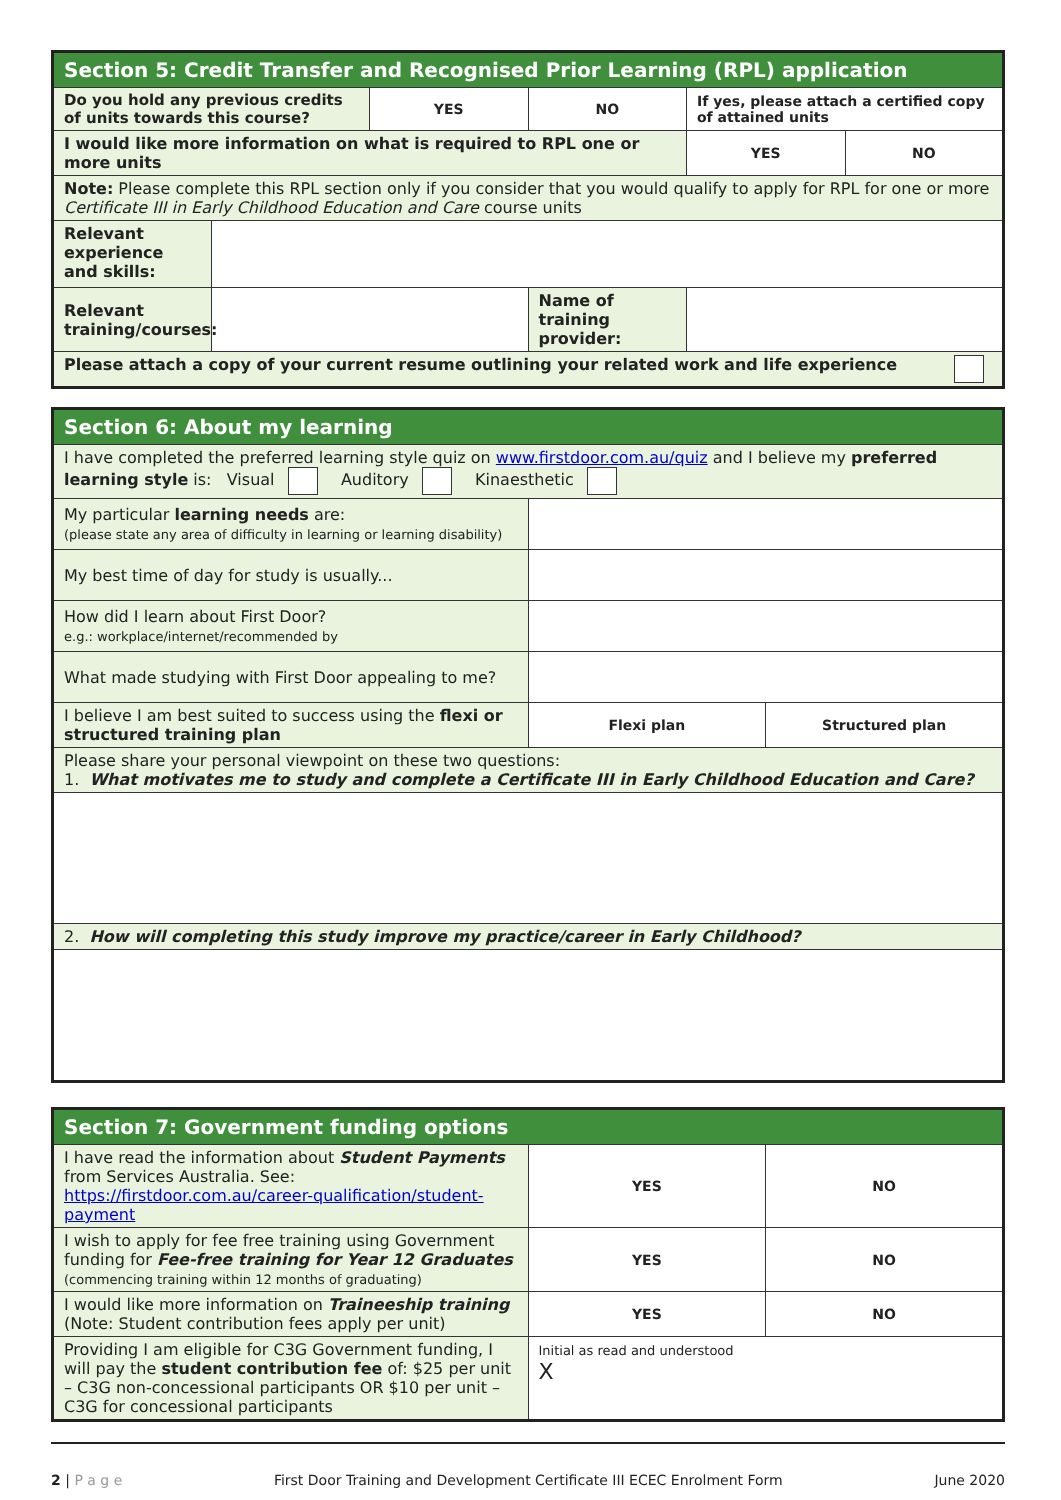| Section 5: Credit Transfer and Recognised Prior Learning (RPL) application | | | | | |
| Do you hold any previous credits of units towards this course? | | YES | NO | If yes, please attach a certified copy of attained units | |
| I would like more information on what is required to RPL one or more units | | | | YES | NO |
| Note: Please complete this RPL section only if you consider that you would qualify to apply for RPL for one or more Certificate III in Early Childhood Education and Care course units | | | | | |
| Relevant experience and skills: | | | | | |
| Relevant training/courses: | | | Name of training provider: | | |
| Please attach a copy of your current resume outlining your related work and life experience | | | | | |
| Section 6: About my learning | | |
| I have completed the preferred learning style quiz on www.firstdoor.com.au/quiz and I believe my preferred learning style is: Visual Auditory Kinaesthetic | | |
| My particular learning needs are: (please state any area of difficulty in learning or learning disability) | | |
| My best time of day for study is usually... | | |
| How did I learn about First Door? e.g.: workplace/internet/recommended by | | |
| What made studying with First Door appealing to me? | | |
| I believe I am best suited to success using the flexi or structured training plan | Flexi plan | Structured plan |
| Please share your personal viewpoint on these two questions: 1. What motivates me to study and complete a Certificate III in Early Childhood Education and Care? | | |
| 2. How will completing this study improve my practice/career in Early Childhood? | | |
| Section 7: Government funding options | | |
| I have read the information about Student Payments from Services Australia. See: https://firstdoor.com.au/career-qualification/student-payment | YES | NO |
| I wish to apply for fee free training using Government funding for Fee-free training for Year 12 Graduates (commencing training within 12 months of graduating) | YES | NO |
| I would like more information on Traineeship training (Note: Student contribution fees apply per unit) | YES | NO |
| Providing I am eligible for C3G Government funding, I will pay the student contribution fee of: $25 per unit – C3G non-concessional participants OR $10 per unit – C3G for concessional participants | Initial as read and understood X | |
2 | P a g e First Door Training and Development Certificate III ECEC Enrolment Form June 2020